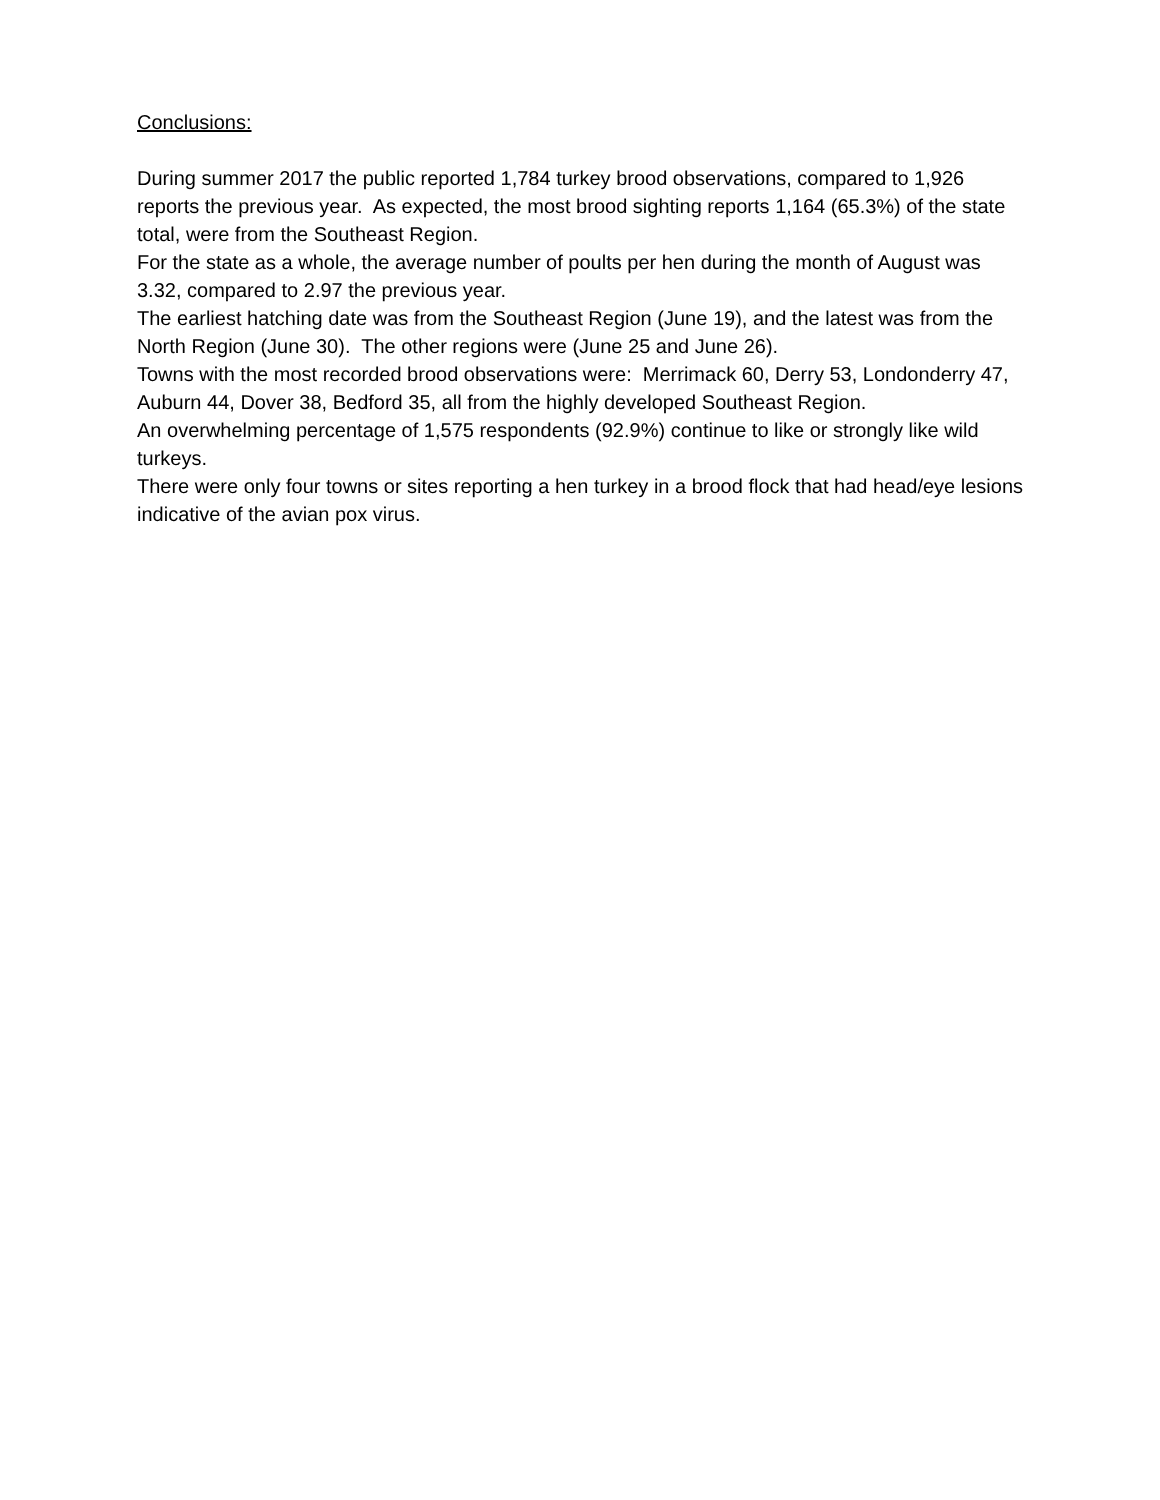Conclusions:
During summer 2017 the public reported 1,784 turkey brood observations, compared to 1,926 reports the previous year. As expected, the most brood sighting reports 1,164 (65.3%) of the state total, were from the Southeast Region.
For the state as a whole, the average number of poults per hen during the month of August was 3.32, compared to 2.97 the previous year.
The earliest hatching date was from the Southeast Region (June 19), and the latest was from the North Region (June 30). The other regions were (June 25 and June 26).
Towns with the most recorded brood observations were: Merrimack 60, Derry 53, Londonderry 47, Auburn 44, Dover 38, Bedford 35, all from the highly developed Southeast Region.
An overwhelming percentage of 1,575 respondents (92.9%) continue to like or strongly like wild turkeys.
There were only four towns or sites reporting a hen turkey in a brood flock that had head/eye lesions indicative of the avian pox virus.